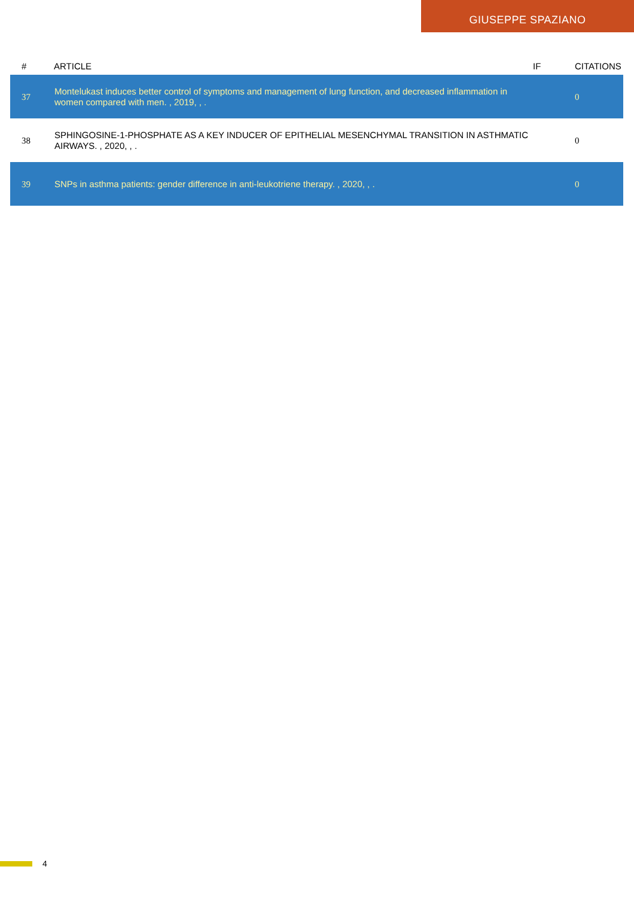GIUSEPPE SPAZIANO
| # | ARTICLE | IF | CITATIONS |
| --- | --- | --- | --- |
| 37 | Montelukast induces better control of symptoms and management of lung function, and decreased inflammation in women compared with men. , 2019, , . | | 0 |
| 38 | SPHINGOSINE-1-PHOSPHATE AS A KEY INDUCER OF EPITHELIAL MESENCHYMAL TRANSITION IN ASTHMATIC AIRWAYS. , 2020, , . | | 0 |
| 39 | SNPs in asthma patients: gender difference in anti-leukotriene therapy. , 2020, , . | | 0 |
4